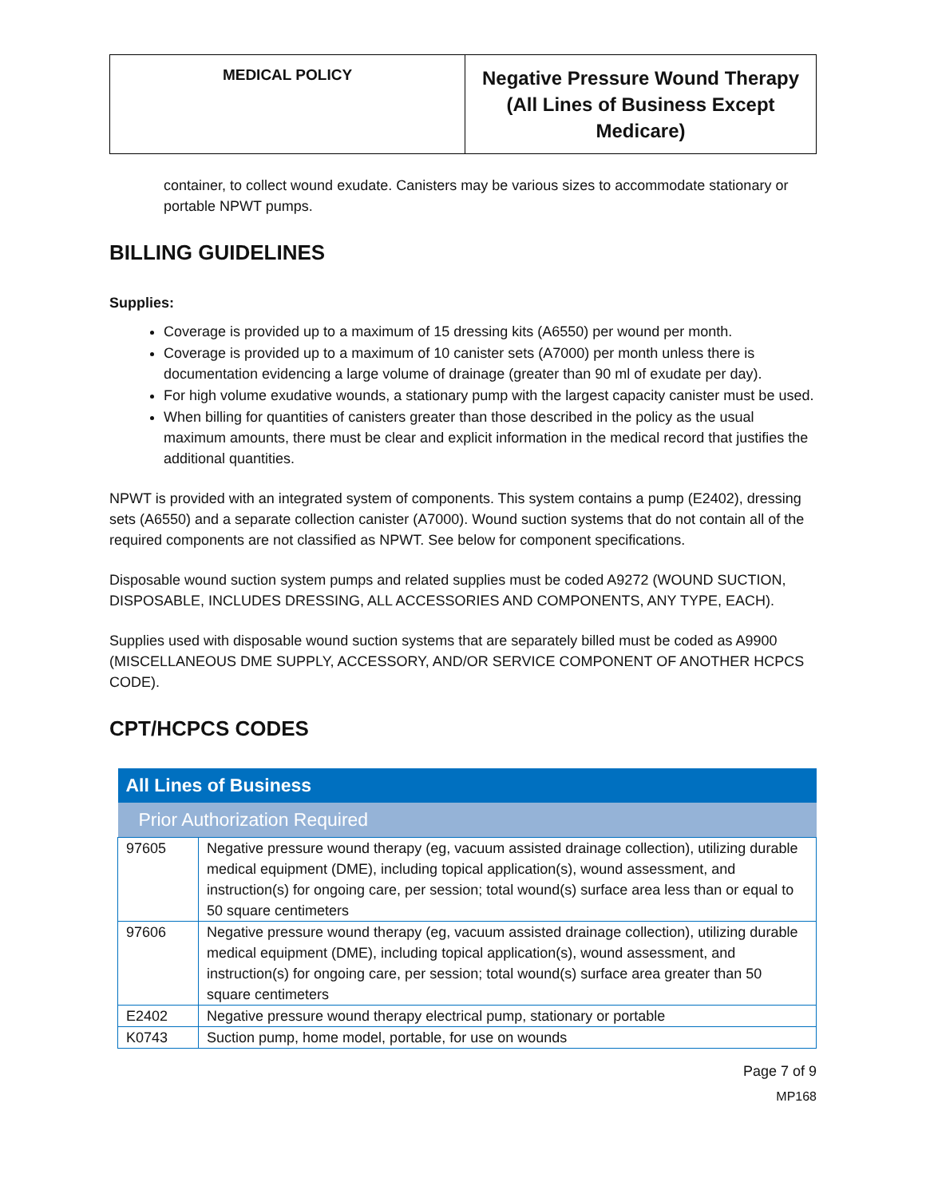| MEDICAL POLICY | Negative Pressure Wound Therapy (All Lines of Business Except Medicare) |
container, to collect wound exudate. Canisters may be various sizes to accommodate stationary or portable NPWT pumps.
BILLING GUIDELINES
Supplies:
Coverage is provided up to a maximum of 15 dressing kits (A6550) per wound per month.
Coverage is provided up to a maximum of 10 canister sets (A7000) per month unless there is documentation evidencing a large volume of drainage (greater than 90 ml of exudate per day).
For high volume exudative wounds, a stationary pump with the largest capacity canister must be used.
When billing for quantities of canisters greater than those described in the policy as the usual maximum amounts, there must be clear and explicit information in the medical record that justifies the additional quantities.
NPWT is provided with an integrated system of components. This system contains a pump (E2402), dressing sets (A6550) and a separate collection canister (A7000). Wound suction systems that do not contain all of the required components are not classified as NPWT. See below for component specifications.
Disposable wound suction system pumps and related supplies must be coded A9272 (WOUND SUCTION, DISPOSABLE, INCLUDES DRESSING, ALL ACCESSORIES AND COMPONENTS, ANY TYPE, EACH).
Supplies used with disposable wound suction systems that are separately billed must be coded as A9900 (MISCELLANEOUS DME SUPPLY, ACCESSORY, AND/OR SERVICE COMPONENT OF ANOTHER HCPCS CODE).
CPT/HCPCS CODES
| All Lines of Business | |
| --- | --- |
| Prior Authorization Required | |
| 97605 | Negative pressure wound therapy (eg, vacuum assisted drainage collection), utilizing durable medical equipment (DME), including topical application(s), wound assessment, and instruction(s) for ongoing care, per session; total wound(s) surface area less than or equal to 50 square centimeters |
| 97606 | Negative pressure wound therapy (eg, vacuum assisted drainage collection), utilizing durable medical equipment (DME), including topical application(s), wound assessment, and instruction(s) for ongoing care, per session; total wound(s) surface area greater than 50 square centimeters |
| E2402 | Negative pressure wound therapy electrical pump, stationary or portable |
| K0743 | Suction pump, home model, portable, for use on wounds |
Page 7 of 9
MP168